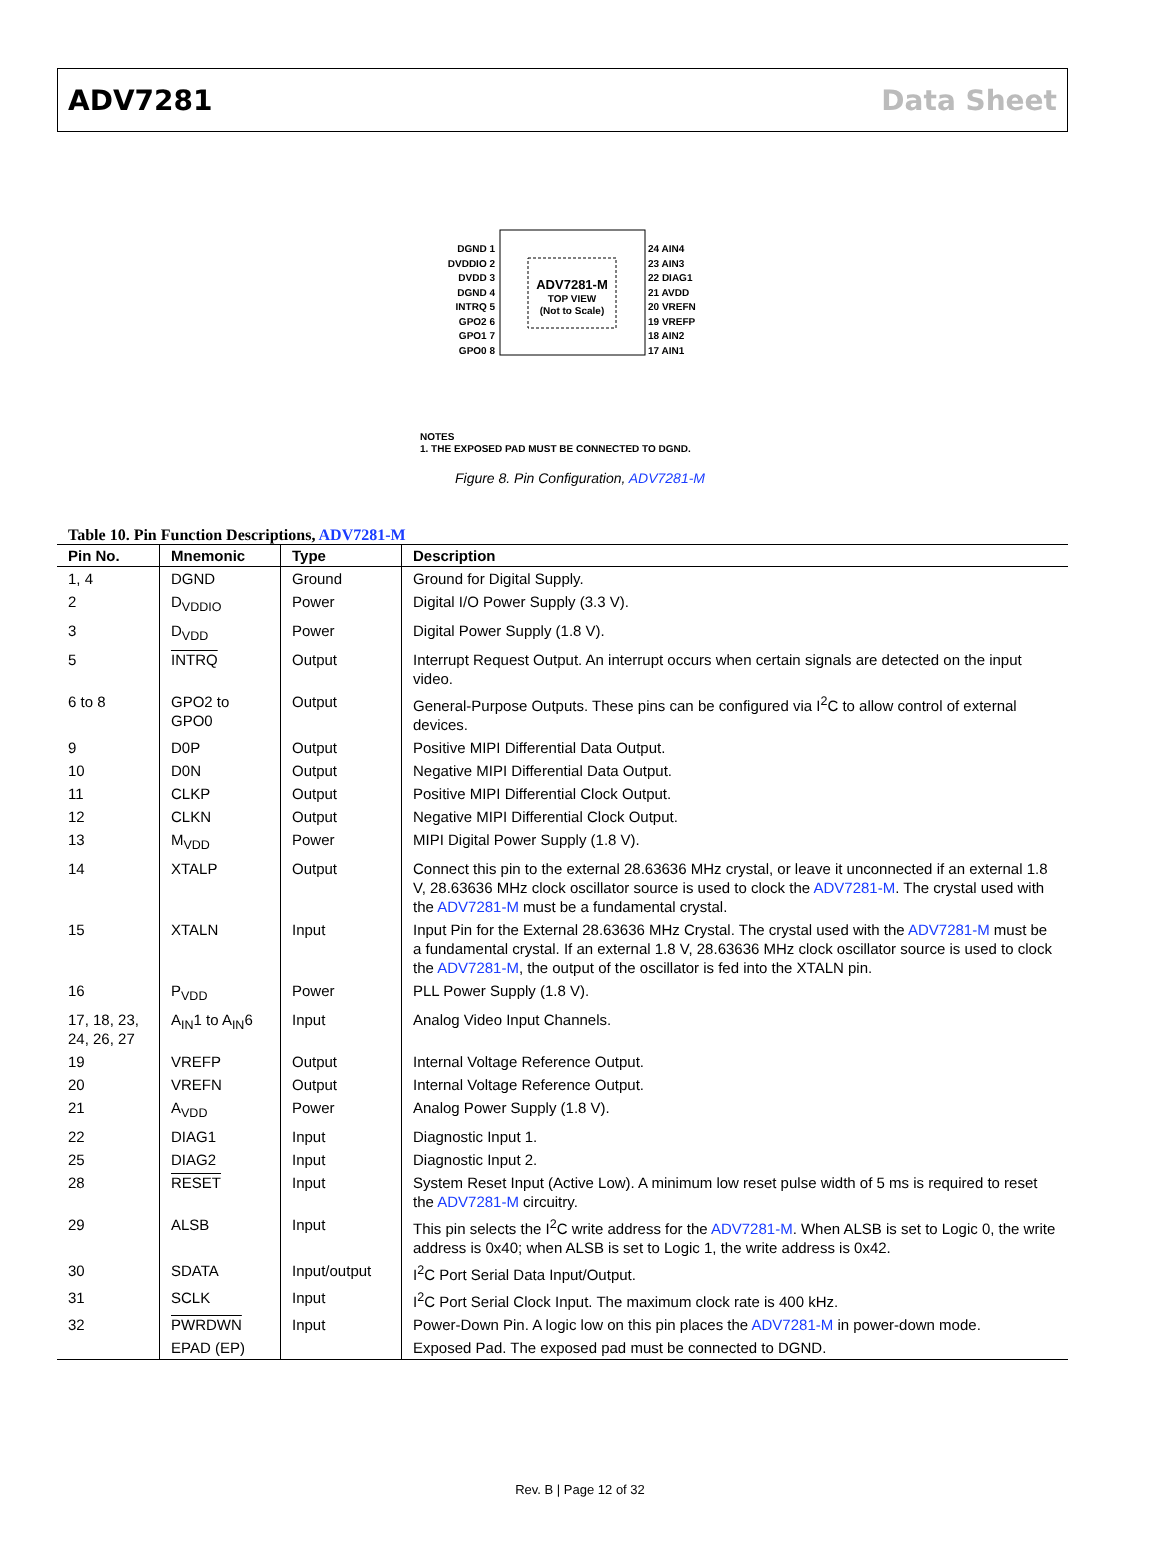ADV7281 Data Sheet
ADV7281-M
TOP VIEW
(Not to Scale)
DGND 1
DVDDIO 2
DVDD 3
DGND 4
INTRQ 5
GPO2 6
GPO1 7
GPO0 8
24 AIN4
23 AIN3
22 DIAG1
21 AVDD
20 VREFN
19 VREFP
18 AIN2
17 AIN1
NOTES
1. THE EXPOSED PAD MUST BE CONNECTED TO DGND.
Figure 8. Pin Configuration, ADV7281-M
Table 10. Pin Function Descriptions, ADV7281-M
| Pin No. | Mnemonic | Type | Description |
| --- | --- | --- | --- |
| 1, 4 | DGND | Ground | Ground for Digital Supply. |
| 2 | D<sub>VDDIO</sub> | Power | Digital I/O Power Supply (3.3 V). |
| 3 | D<sub>VDD</sub> | Power | Digital Power Supply (1.8 V). |
| 5 | INTRQ | Output | Interrupt Request Output. An interrupt occurs when certain signals are detected on the input video. |
| 6 to 8 | GPO2 to GPO0 | Output | General-Purpose Outputs. These pins can be configured via I<sup>2</sup>C to allow control of external devices. |
| 9 | D0P | Output | Positive MIPI Differential Data Output. |
| 10 | D0N | Output | Negative MIPI Differential Data Output. |
| 11 | CLKP | Output | Positive MIPI Differential Clock Output. |
| 12 | CLKN | Output | Negative MIPI Differential Clock Output. |
| 13 | M<sub>VDD</sub> | Power | MIPI Digital Power Supply (1.8 V). |
| 14 | XTALP | Output | Connect this pin to the external 28.63636 MHz crystal, or leave it unconnected if an external 1.8 V, 28.63636 MHz clock oscillator source is used to clock the ADV7281-M . The crystal used with the ADV7281-M must be a fundamental crystal. |
| 15 | XTALN | Input | Input Pin for the External 28.63636 MHz Crystal. The crystal used with the ADV7281-M must be a fundamental crystal. If an external 1.8 V, 28.63636 MHz clock oscillator source is used to clock the ADV7281-M , the output of the oscillator is fed into the XTALN pin. |
| 16 | P<sub>VDD</sub> | Power | PLL Power Supply (1.8 V). |
| 17, 18, 23, 24, 26, 27 | A<sub>IN</sub>1 to A<sub>IN</sub>6 | Input | Analog Video Input Channels. |
| 19 | VREFP | Output | Internal Voltage Reference Output. |
| 20 | VREFN | Output | Internal Voltage Reference Output. |
| 21 | A<sub>VDD</sub> | Power | Analog Power Supply (1.8 V). |
| 22 | DIAG1 | Input | Diagnostic Input 1. |
| 25 | DIAG2 | Input | Diagnostic Input 2. |
| 28 | RESET | Input | System Reset Input (Active Low). A minimum low reset pulse width of 5 ms is required to reset the ADV7281-M circuitry. |
| 29 | ALSB | Input | This pin selects the I<sup>2</sup>C write address for the ADV7281-M . When ALSB is set to Logic 0, the write address is 0x40; when ALSB is set to Logic 1, the write address is 0x42. |
| 30 | SDATA | Input/output | I<sup>2</sup>C Port Serial Data Input/Output. |
| 31 | SCLK | Input | I<sup>2</sup>C Port Serial Clock Input. The maximum clock rate is 400 kHz. |
| 32 | PWRDWN | Input | Power-Down Pin. A logic low on this pin places the ADV7281-M in power-down mode. |
| | EPAD (EP) | | Exposed Pad. The exposed pad must be connected to DGND. |
Rev. B | Page 12 of 32